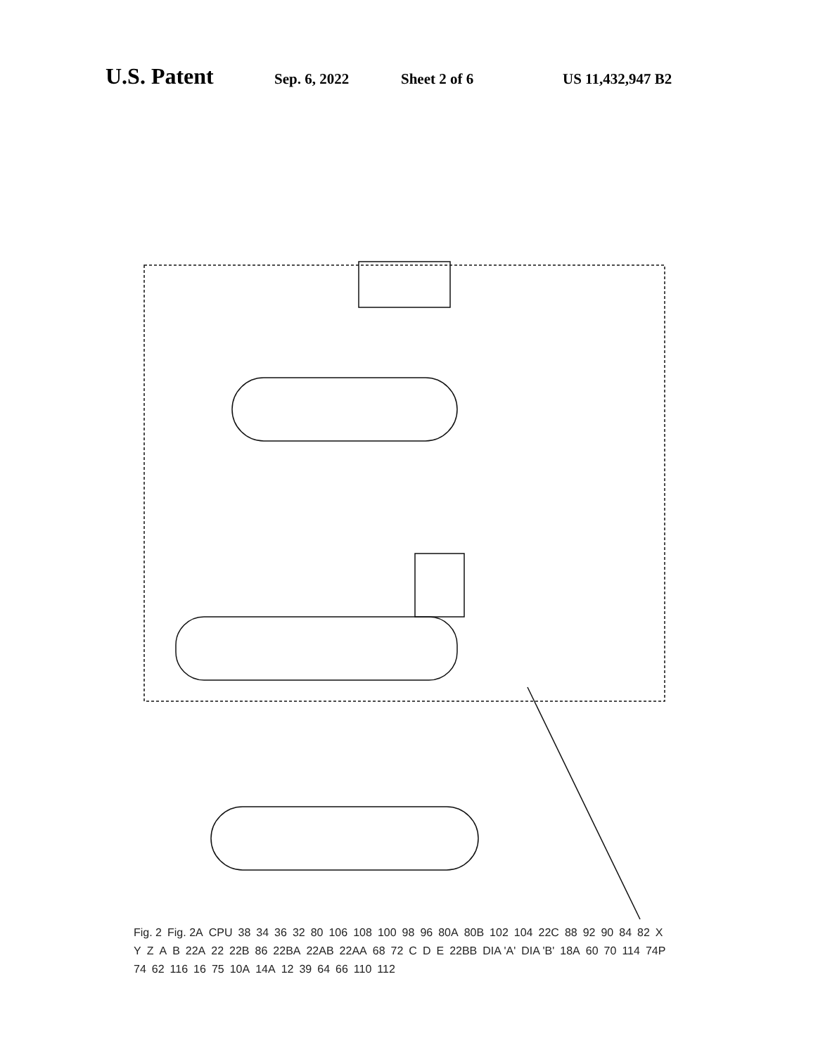U.S. Patent Sep. 6, 2022 Sheet 2 of 6 US 11,432,947 B2
Fig. 2 Fig. 2A CPU 38 34 36 32 80 106 108 100 98 96 80A 80B 102 104 22C 88 92 90 84 82 XYZAB 22A 22 22B 86 22BA 22AB 22AA 68 72 C D E 22BB DIA 'A' DIA 'B' 18A 60 70 114 74P 74 62 116 16 75 10A 14A 12 39 64 66 110 112